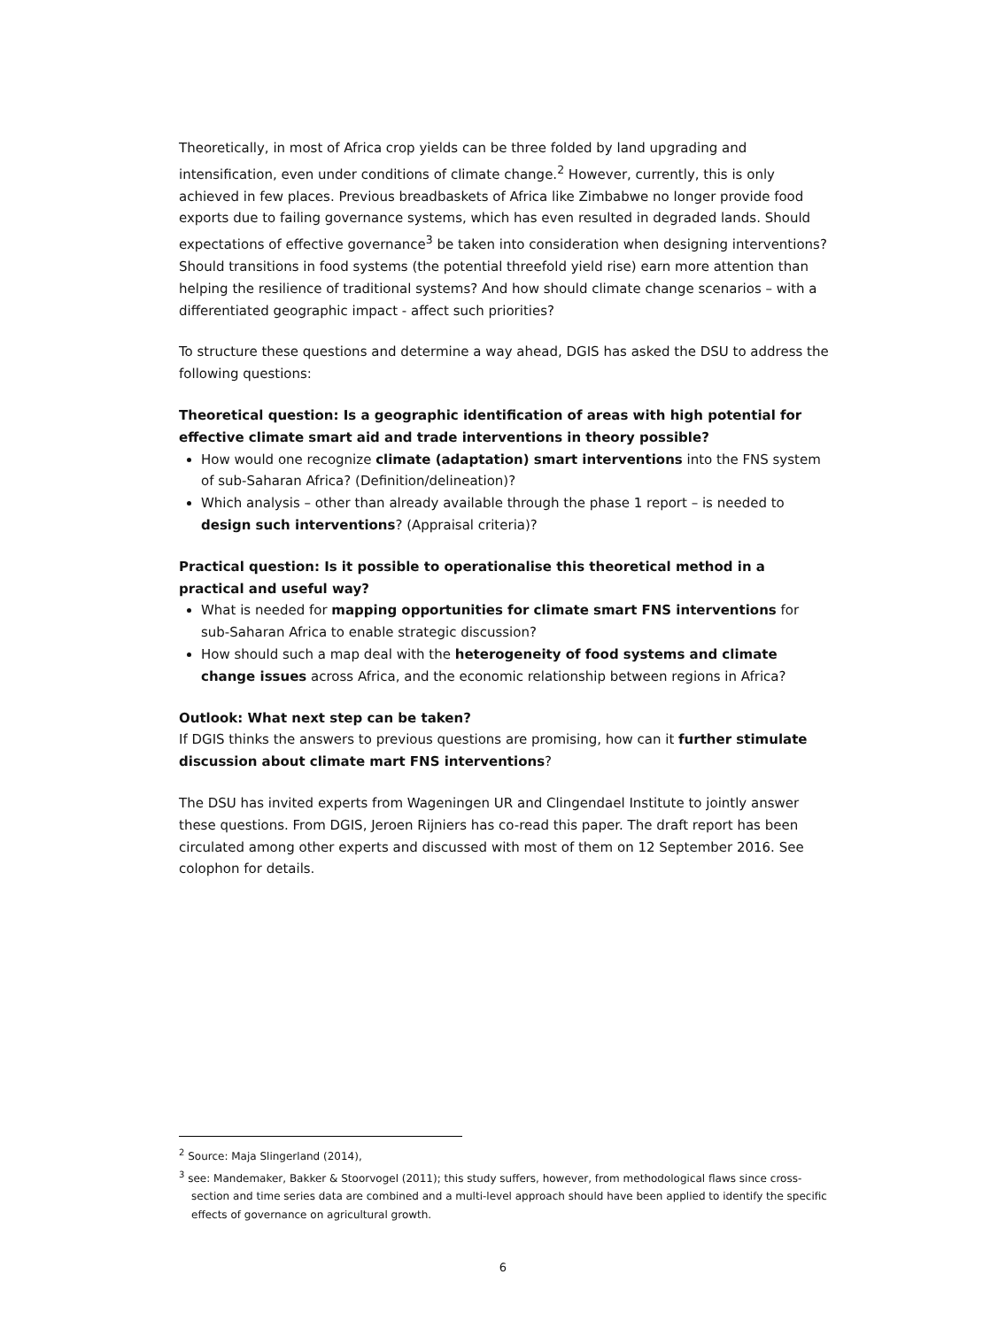Theoretically, in most of Africa crop yields can be three folded by land upgrading and intensification, even under conditions of climate change.<sup>2</sup> However, currently, this is only achieved in few places. Previous breadbaskets of Africa like Zimbabwe no longer provide food exports due to failing governance systems, which has even resulted in degraded lands. Should expectations of effective governance<sup>3</sup> be taken into consideration when designing interventions? Should transitions in food systems (the potential threefold yield rise) earn more attention than helping the resilience of traditional systems? And how should climate change scenarios – with a differentiated geographic impact - affect such priorities?
To structure these questions and determine a way ahead, DGIS has asked the DSU to address the following questions:
Theoretical question: Is a geographic identification of areas with high potential for effective climate smart aid and trade interventions in theory possible?
How would one recognize climate (adaptation) smart interventions into the FNS system of sub-Saharan Africa? (Definition/delineation)?
Which analysis – other than already available through the phase 1 report – is needed to design such interventions? (Appraisal criteria)?
Practical question: Is it possible to operationalise this theoretical method in a practical and useful way?
What is needed for mapping opportunities for climate smart FNS interventions for sub-Saharan Africa to enable strategic discussion?
How should such a map deal with the heterogeneity of food systems and climate change issues across Africa, and the economic relationship between regions in Africa?
Outlook: What next step can be taken?
If DGIS thinks the answers to previous questions are promising, how can it further stimulate discussion about climate mart FNS interventions?
The DSU has invited experts from Wageningen UR and Clingendael Institute to jointly answer these questions. From DGIS, Jeroen Rijniers has co-read this paper. The draft report has been circulated among other experts and discussed with most of them on 12 September 2016. See colophon for details.
<sup>2</sup> Source: Maja Slingerland (2014),
<sup>3</sup> see: Mandemaker, Bakker & Stoorvogel (2011); this study suffers, however, from methodological flaws since cross-section and time series data are combined and a multi-level approach should have been applied to identify the specific effects of governance on agricultural growth.
6